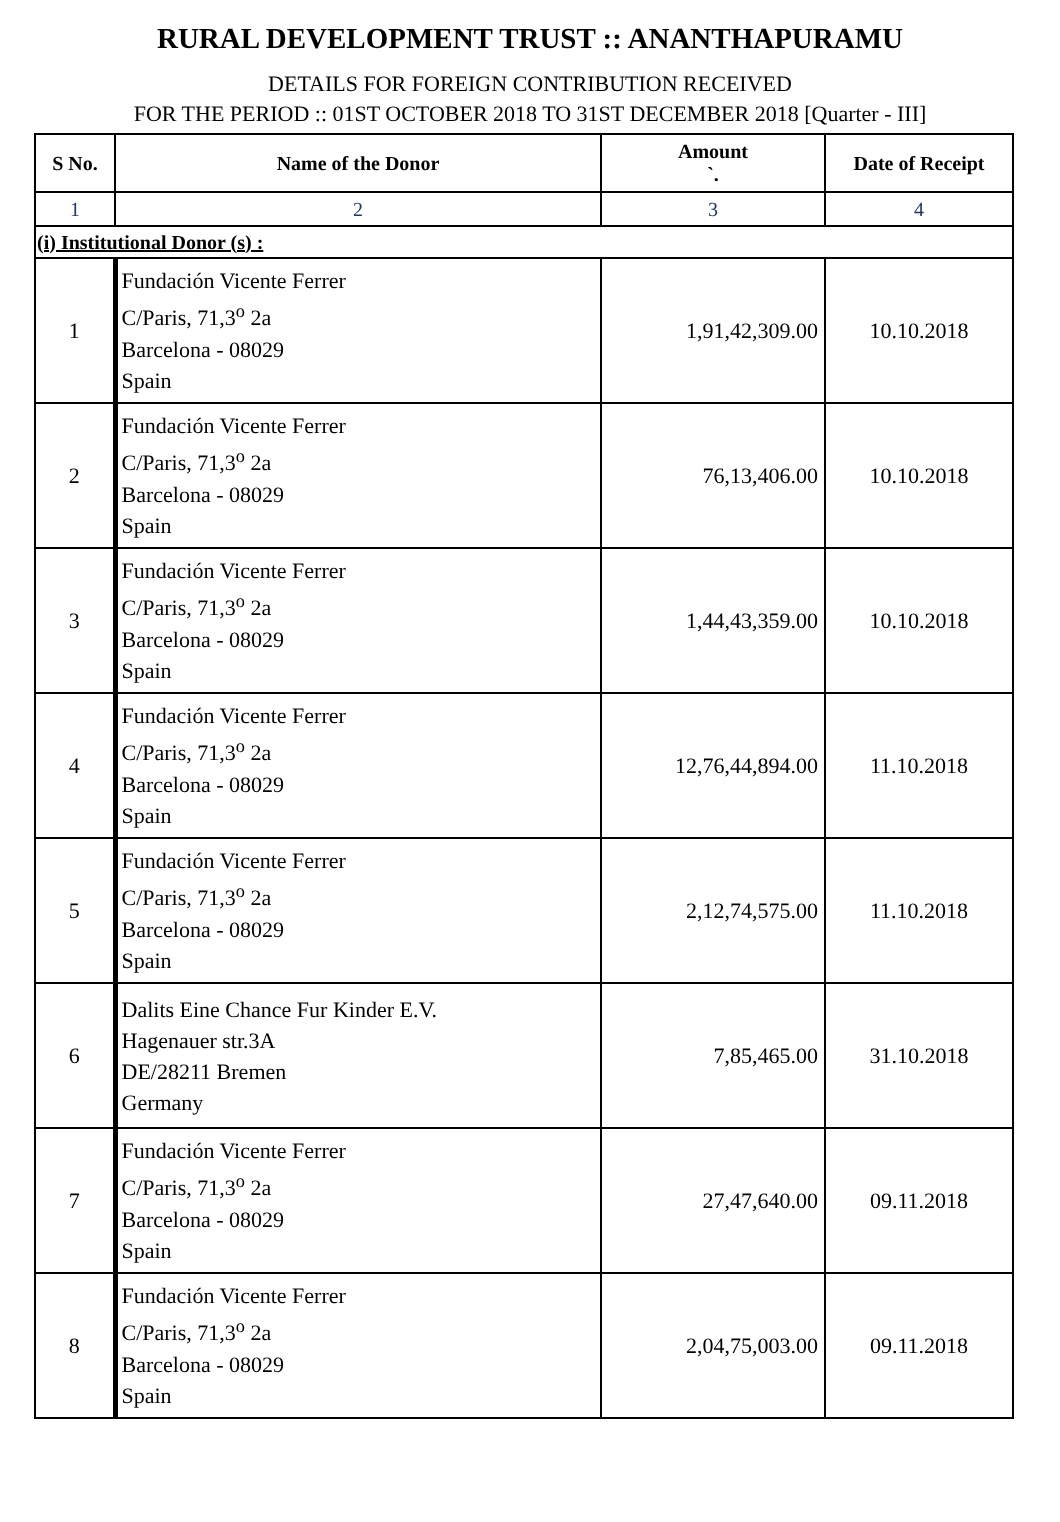RURAL DEVELOPMENT TRUST :: ANANTHAPURAMU
DETAILS FOR FOREIGN CONTRIBUTION RECEIVED
FOR THE PERIOD :: 01ST OCTOBER 2018 TO 31ST DECEMBER 2018 [Quarter - III]
| S No. | Name of the Donor | Amount `. | Date of Receipt |
| --- | --- | --- | --- |
| 1 | 2 | 3 | 4 |
| (i) Institutional Donor (s) : | | | |
| 1 | Fundación Vicente Ferrer C/Paris, 71,3<sup>o</sup> 2a Barcelona - 08029 Spain | 1,91,42,309.00 | 10.10.2018 |
| 2 | Fundación Vicente Ferrer C/Paris, 71,3<sup>o</sup> 2a Barcelona - 08029 Spain | 76,13,406.00 | 10.10.2018 |
| 3 | Fundación Vicente Ferrer C/Paris, 71,3<sup>o</sup> 2a Barcelona - 08029 Spain | 1,44,43,359.00 | 10.10.2018 |
| 4 | Fundación Vicente Ferrer C/Paris, 71,3<sup>o</sup> 2a Barcelona - 08029 Spain | 12,76,44,894.00 | 11.10.2018 |
| 5 | Fundación Vicente Ferrer C/Paris, 71,3<sup>o</sup> 2a Barcelona - 08029 Spain | 2,12,74,575.00 | 11.10.2018 |
| 6 | Dalits Eine Chance Fur Kinder E.V. Hagenauer str.3A DE/28211 Bremen Germany | 7,85,465.00 | 31.10.2018 |
| 7 | Fundación Vicente Ferrer C/Paris, 71,3<sup>o</sup> 2a Barcelona - 08029 Spain | 27,47,640.00 | 09.11.2018 |
| 8 | Fundación Vicente Ferrer C/Paris, 71,3<sup>o</sup> 2a Barcelona - 08029 Spain | 2,04,75,003.00 | 09.11.2018 |